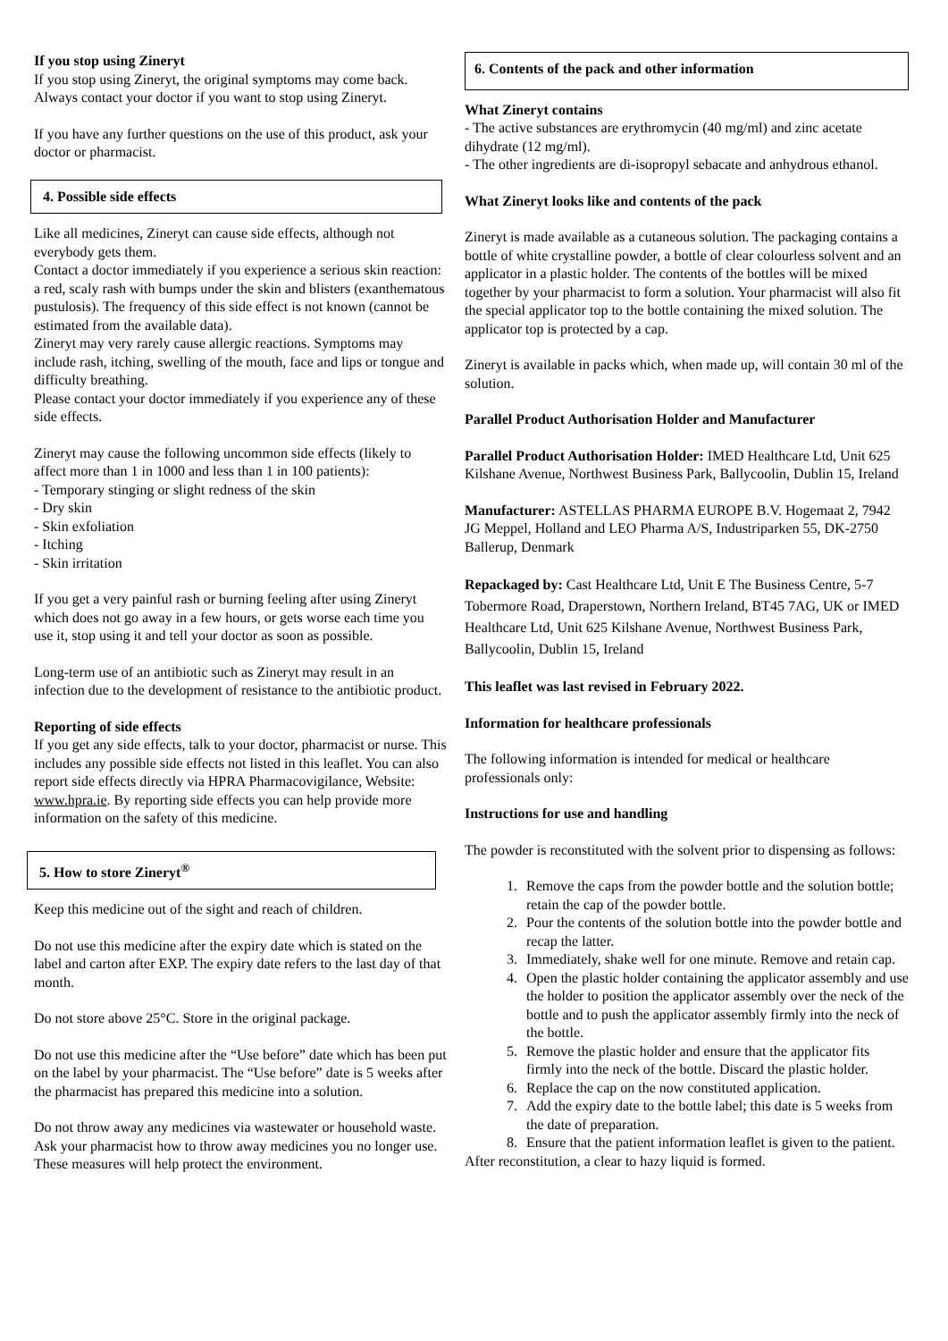If you stop using Zineryt
If you stop using Zineryt, the original symptoms may come back. Always contact your doctor if you want to stop using Zineryt.
If you have any further questions on the use of this product, ask your doctor or pharmacist.
4. Possible side effects
Like all medicines, Zineryt can cause side effects, although not everybody gets them.
Contact a doctor immediately if you experience a serious skin reaction: a red, scaly rash with bumps under the skin and blisters (exanthematous pustulosis). The frequency of this side effect is not known (cannot be estimated from the available data).
Zineryt may very rarely cause allergic reactions. Symptoms may include rash, itching, swelling of the mouth, face and lips or tongue and difficulty breathing.
Please contact your doctor immediately if you experience any of these side effects.
Zineryt may cause the following uncommon side effects (likely to affect more than 1 in 1000 and less than 1 in 100 patients):
- Temporary stinging or slight redness of the skin
- Dry skin
- Skin exfoliation
- Itching
- Skin irritation
If you get a very painful rash or burning feeling after using Zineryt which does not go away in a few hours, or gets worse each time you use it, stop using it and tell your doctor as soon as possible.
Long-term use of an antibiotic such as Zineryt may result in an infection due to the development of resistance to the antibiotic product.
Reporting of side effects
If you get any side effects, talk to your doctor, pharmacist or nurse. This includes any possible side effects not listed in this leaflet. You can also report side effects directly via HPRA Pharmacovigilance, Website: www.hpra.ie. By reporting side effects you can help provide more information on the safety of this medicine.
5. How to store Zineryt<sup>®</sup>
Keep this medicine out of the sight and reach of children.
Do not use this medicine after the expiry date which is stated on the label and carton after EXP. The expiry date refers to the last day of that month.
Do not store above 25°C. Store in the original package.
Do not use this medicine after the “Use before” date which has been put on the label by your pharmacist. The “Use before” date is 5 weeks after the pharmacist has prepared this medicine into a solution.
Do not throw away any medicines via wastewater or household waste. Ask your pharmacist how to throw away medicines you no longer use. These measures will help protect the environment.
6. Contents of the pack and other information
What Zineryt contains
- The active substances are erythromycin (40 mg/ml) and zinc acetate dihydrate (12 mg/ml).
- The other ingredients are di-isopropyl sebacate and anhydrous ethanol.
What Zineryt looks like and contents of the pack
Zineryt is made available as a cutaneous solution. The packaging contains a bottle of white crystalline powder, a bottle of clear colourless solvent and an applicator in a plastic holder. The contents of the bottles will be mixed together by your pharmacist to form a solution. Your pharmacist will also fit the special applicator top to the bottle containing the mixed solution. The applicator top is protected by a cap.
Zineryt is available in packs which, when made up, will contain 30 ml of the solution.
Parallel Product Authorisation Holder and Manufacturer
Parallel Product Authorisation Holder: IMED Healthcare Ltd, Unit 625 Kilshane Avenue, Northwest Business Park, Ballycoolin, Dublin 15, Ireland
Manufacturer: ASTELLAS PHARMA EUROPE B.V. Hogemaat 2, 7942 JG Meppel, Holland and LEO Pharma A/S, Industriparken 55, DK-2750 Ballerup, Denmark
Repackaged by: Cast Healthcare Ltd, Unit E The Business Centre, 5-7 Tobermore Road, Draperstown, Northern Ireland, BT45 7AG, UK or IMED Healthcare Ltd, Unit 625 Kilshane Avenue, Northwest Business Park, Ballycoolin, Dublin 15, Ireland
This leaflet was last revised in February 2022.
Information for healthcare professionals
The following information is intended for medical or healthcare professionals only:
Instructions for use and handling
The powder is reconstituted with the solvent prior to dispensing as follows:
1. Remove the caps from the powder bottle and the solution bottle; retain the cap of the powder bottle.
2. Pour the contents of the solution bottle into the powder bottle and recap the latter.
3. Immediately, shake well for one minute. Remove and retain cap.
4. Open the plastic holder containing the applicator assembly and use the holder to position the applicator assembly over the neck of the bottle and to push the applicator assembly firmly into the neck of the bottle.
5. Remove the plastic holder and ensure that the applicator fits firmly into the neck of the bottle. Discard the plastic holder.
6. Replace the cap on the now constituted application.
7. Add the expiry date to the bottle label; this date is 5 weeks from the date of preparation.
8. Ensure that the patient information leaflet is given to the patient.
After reconstitution, a clear to hazy liquid is formed.